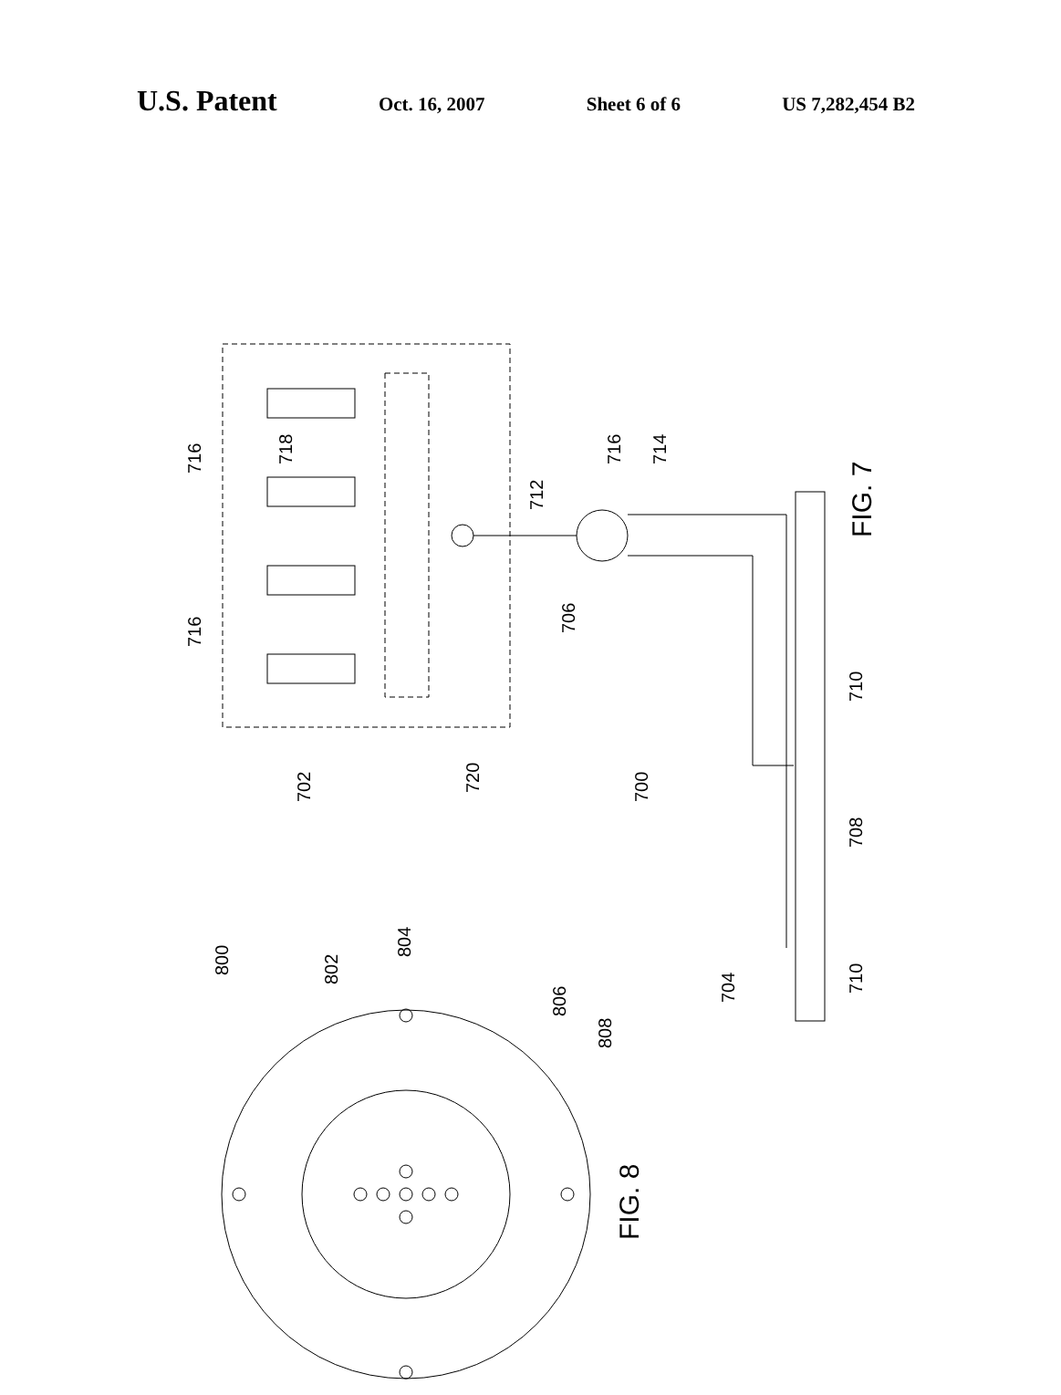U.S. Patent
Oct. 16, 2007 Sheet 6 of 6 US 7,282,454 B2
716
718
716
702
720
712
716
714
706
700
710
708
710
704
FIG. 7
800
802
804
806
808
FIG. 8